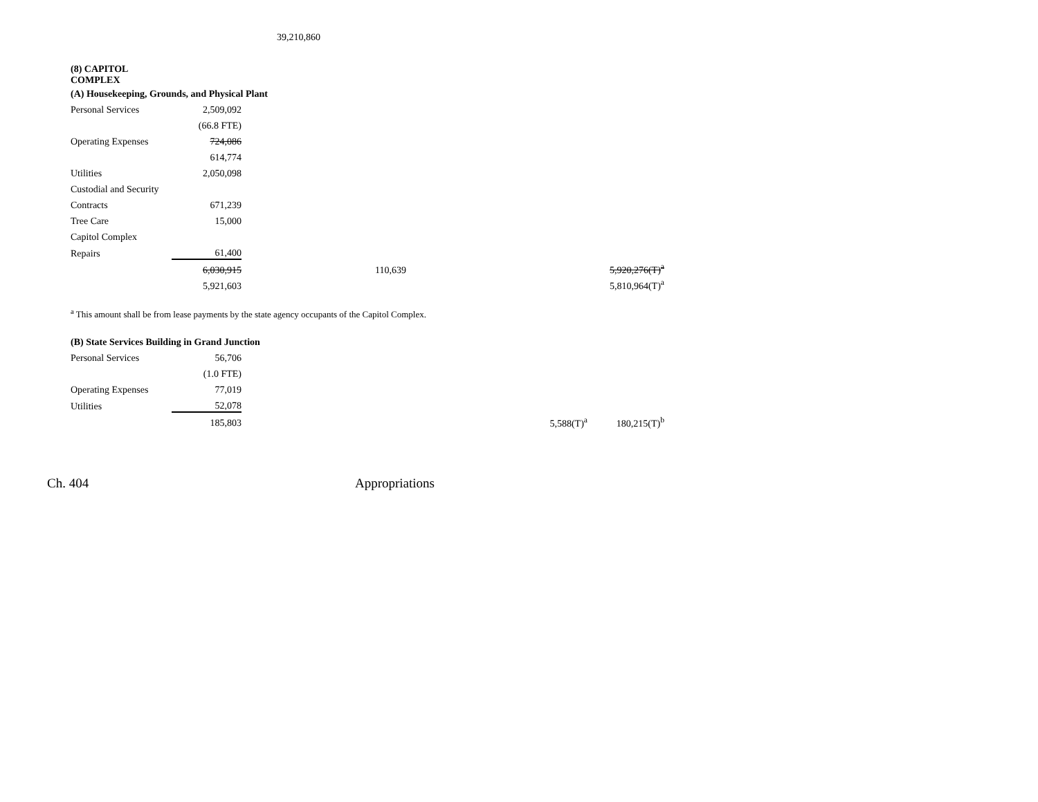39,210,860
(8) CAPITOL
COMPLEX
(A) Housekeeping, Grounds, and Physical Plant
| Personal Services | 2,509,092 | | | |
| | (66.8 FTE) | | | |
| Operating Expenses | 724,086 | | | |
| | 614,774 | | | |
| Utilities | 2,050,098 | | | |
| Custodial and Security | | | | |
| Contracts | 671,239 | | | |
| Tree Care | 15,000 | | | |
| Capitol Complex | | | | |
| Repairs | 61,400 | | | |
| | 6,030,915 | 110,639 | | 5,920,276(T)<sup>a</sup> |
| | 5,921,603 | | | 5,810,964(T)<sup>a</sup> |
<sup>a</sup> This amount shall be from lease payments by the state agency occupants of the Capitol Complex.
(B) State Services Building in Grand Junction
| Personal Services | 56,706 | | | |
| | (1.0 FTE) | | | |
| Operating Expenses | 77,019 | | | |
| Utilities | 52,078 | | | |
| | 185,803 | | 5,588(T)<sup>a</sup> | 180,215(T)<sup>b</sup> |
Ch. 404 Appropriations